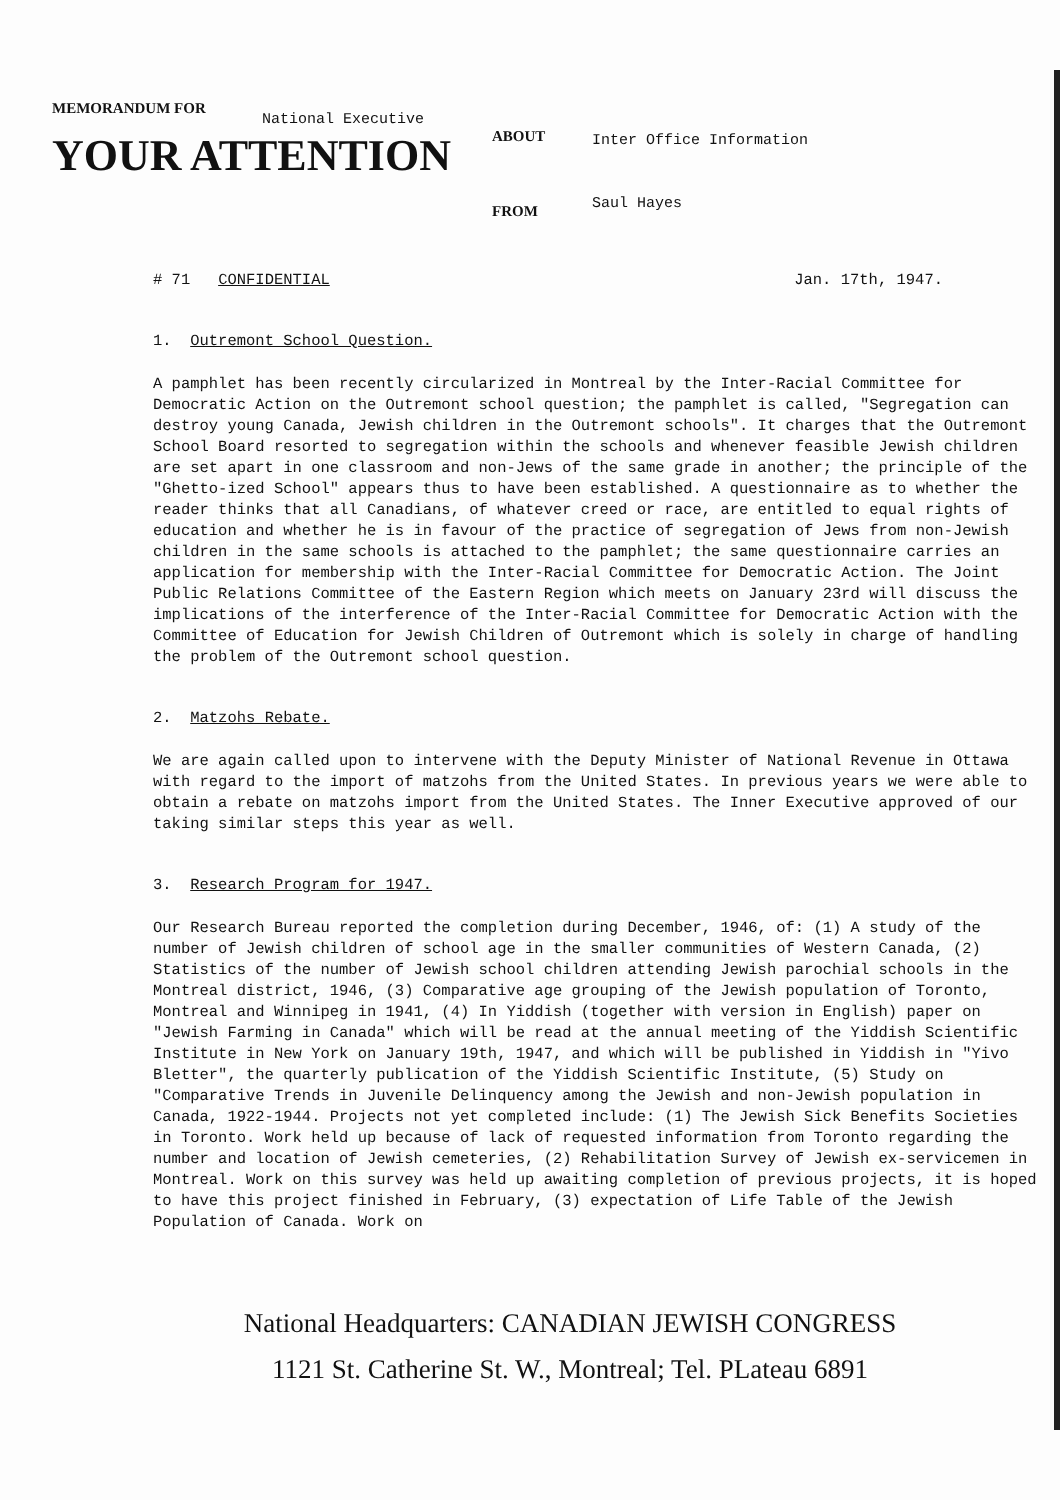MEMORANDUM FOR
National Executive
YOUR ATTENTION
ABOUT
FROM
Inter Office Information
Saul Hayes
# 71 CONFIDENTIAL Jan. 17th, 1947.
1. Outremont School Question.
A pamphlet has been recently circularized in Montreal by the Inter-Racial Committee for Democratic Action on the Outremont school question; the pamphlet is called, "Segregation can destroy young Canada, Jewish children in the Outremont schools". It charges that the Outremont School Board resorted to segregation within the schools and whenever feasible Jewish children are set apart in one classroom and non-Jews of the same grade in another; the principle of the "Ghetto-ized School" appears thus to have been established. A questionnaire as to whether the reader thinks that all Canadians, of whatever creed or race, are entitled to equal rights of education and whether he is in favour of the practice of segregation of Jews from non-Jewish children in the same schools is attached to the pamphlet; the same questionnaire carries an application for membership with the Inter-Racial Committee for Democratic Action. The Joint Public Relations Committee of the Eastern Region which meets on January 23rd will discuss the implications of the interference of the Inter-Racial Committee for Democratic Action with the Committee of Education for Jewish Children of Outremont which is solely in charge of handling the problem of the Outremont school question.
2. Matzohs Rebate.
We are again called upon to intervene with the Deputy Minister of National Revenue in Ottawa with regard to the import of matzohs from the United States. In previous years we were able to obtain a rebate on matzohs import from the United States. The Inner Executive approved of our taking similar steps this year as well.
3. Research Program for 1947.
Our Research Bureau reported the completion during December, 1946, of: (1) A study of the number of Jewish children of school age in the smaller communities of Western Canada, (2) Statistics of the number of Jewish school children attending Jewish parochial schools in the Montreal district, 1946, (3) Comparative age grouping of the Jewish population of Toronto, Montreal and Winnipeg in 1941, (4) In Yiddish (together with version in English) paper on "Jewish Farming in Canada" which will be read at the annual meeting of the Yiddish Scientific Institute in New York on January 19th, 1947, and which will be published in Yiddish in "Yivo Bletter", the quarterly publication of the Yiddish Scientific Institute, (5) Study on "Comparative Trends in Juvenile Delinquency among the Jewish and non-Jewish population in Canada, 1922-1944. Projects not yet completed include: (1) The Jewish Sick Benefits Societies in Toronto. Work held up because of lack of requested information from Toronto regarding the number and location of Jewish cemeteries, (2) Rehabilitation Survey of Jewish ex-servicemen in Montreal. Work on this survey was held up awaiting completion of previous projects, it is hoped to have this project finished in February, (3) expectation of Life Table of the Jewish Population of Canada. Work on
National Headquarters: CANADIAN JEWISH CONGRESS
1121 St. Catherine St. W., Montreal; Tel. PLateau 6891